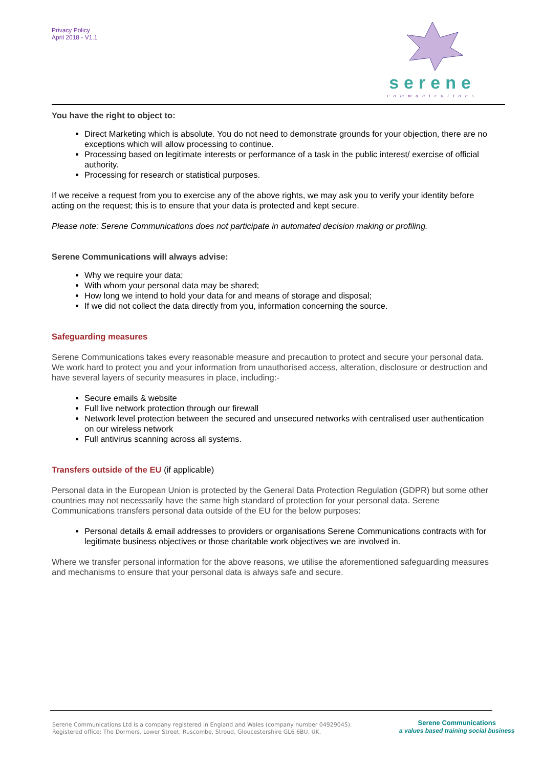Privacy Policy
April 2018 - V1.1
serene
communications
You have the right to object to:
Direct Marketing which is absolute. You do not need to demonstrate grounds for your objection, there are no exceptions which will allow processing to continue.
Processing based on legitimate interests or performance of a task in the public interest/ exercise of official authority.
Processing for research or statistical purposes.
If we receive a request from you to exercise any of the above rights, we may ask you to verify your identity before acting on the request; this is to ensure that your data is protected and kept secure.
Please note: Serene Communications does not participate in automated decision making or profiling.
Serene Communications will always advise:
Why we require your data;
With whom your personal data may be shared;
How long we intend to hold your data for and means of storage and disposal;
If we did not collect the data directly from you, information concerning the source.
Safeguarding measures
Serene Communications takes every reasonable measure and precaution to protect and secure your personal data. We work hard to protect you and your information from unauthorised access, alteration, disclosure or destruction and have several layers of security measures in place, including:-
Secure emails & website
Full live network protection through our firewall
Network level protection between the secured and unsecured networks with centralised user authentication on our wireless network
Full antivirus scanning across all systems.
Transfers outside of the EU (if applicable)
Personal data in the European Union is protected by the General Data Protection Regulation (GDPR) but some other countries may not necessarily have the same high standard of protection for your personal data. Serene Communications transfers personal data outside of the EU for the below purposes:
Personal details & email addresses to providers or organisations Serene Communications contracts with for legitimate business objectives or those charitable work objectives we are involved in.
Where we transfer personal information for the above reasons, we utilise the aforementioned safeguarding measures and mechanisms to ensure that your personal data is always safe and secure.
Serene Communications Ltd is a company registered in England and Wales (company number 04929045).
Registered office: The Dormers, Lower Street, Ruscombe, Stroud, Gloucestershire GL6 6BU, UK.
Serene Communications
a values based training social business